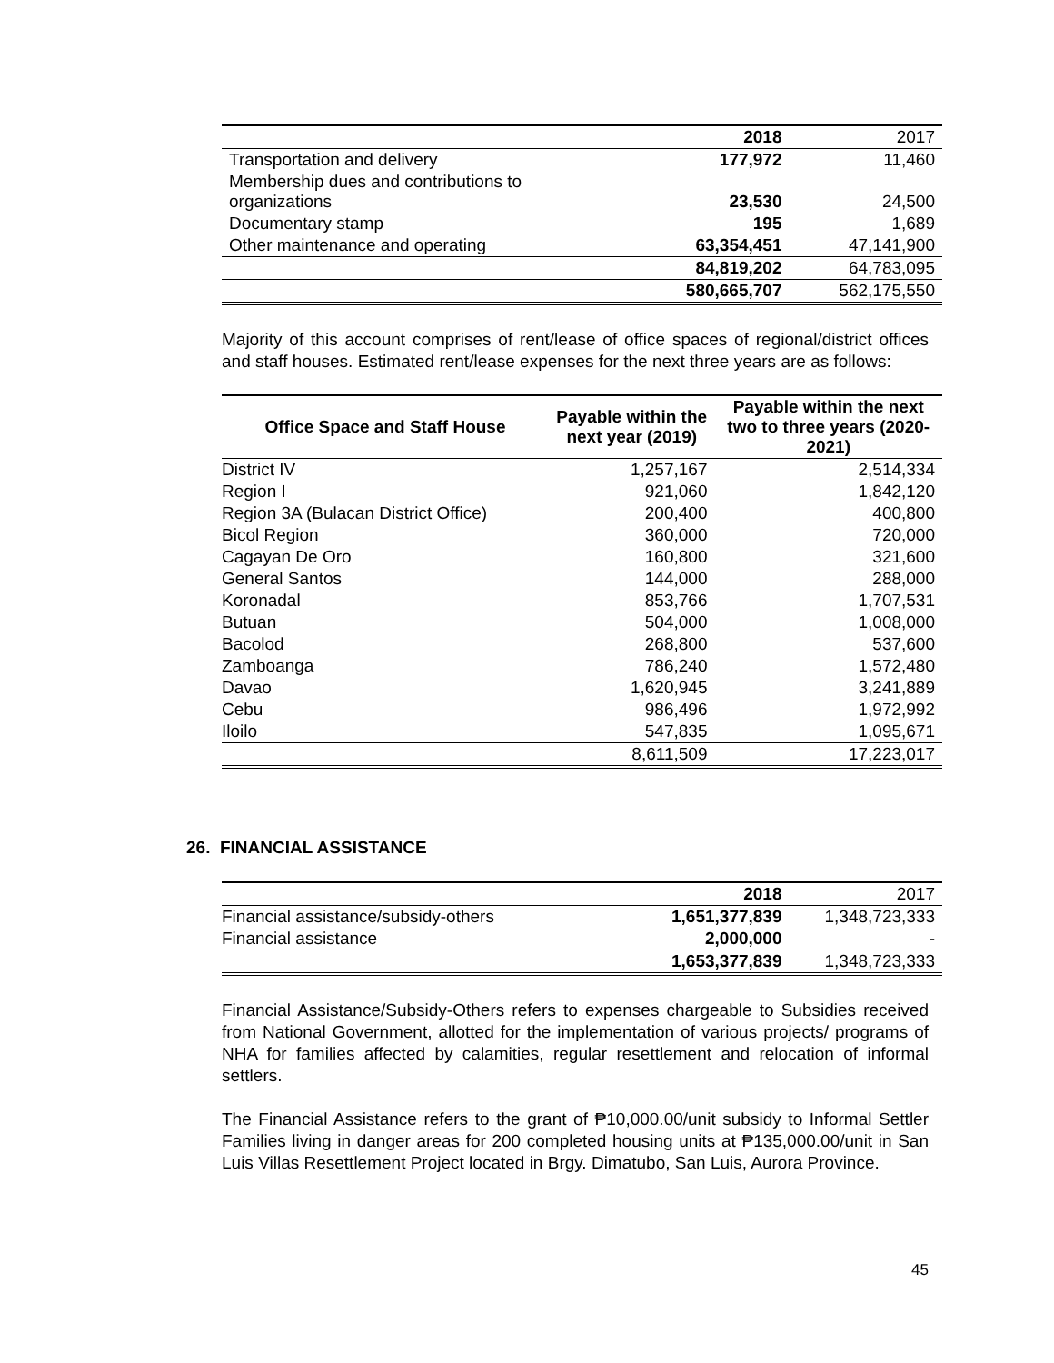| | 2018 | 2017 |
| Transportation and delivery | 177,972 | 11,460 |
| Membership dues and contributions to organizations | 23,530 | 24,500 |
| Documentary stamp | 195 | 1,689 |
| Other maintenance and operating | 63,354,451 | 47,141,900 |
| | 84,819,202 | 64,783,095 |
| | 580,665,707 | 562,175,550 |
Majority of this account comprises of rent/lease of office spaces of regional/district offices and staff houses. Estimated rent/lease expenses for the next three years are as follows:
| Office Space and Staff House | Payable within the next year (2019) | Payable within the next two to three years (2020-2021) |
| --- | --- | --- |
| District IV | 1,257,167 | 2,514,334 |
| Region I | 921,060 | 1,842,120 |
| Region 3A (Bulacan District Office) | 200,400 | 400,800 |
| Bicol Region | 360,000 | 720,000 |
| Cagayan De Oro | 160,800 | 321,600 |
| General Santos | 144,000 | 288,000 |
| Koronadal | 853,766 | 1,707,531 |
| Butuan | 504,000 | 1,008,000 |
| Bacolod | 268,800 | 537,600 |
| Zamboanga | 786,240 | 1,572,480 |
| Davao | 1,620,945 | 3,241,889 |
| Cebu | 986,496 | 1,972,992 |
| Iloilo | 547,835 | 1,095,671 |
| | 8,611,509 | 17,223,017 |
26. FINANCIAL ASSISTANCE
| | 2018 | 2017 |
| Financial assistance/subsidy-others | 1,651,377,839 | 1,348,723,333 |
| Financial assistance | 2,000,000 | - |
| | 1,653,377,839 | 1,348,723,333 |
Financial Assistance/Subsidy-Others refers to expenses chargeable to Subsidies received from National Government, allotted for the implementation of various projects/ programs of NHA for families affected by calamities, regular resettlement and relocation of informal settlers.
The Financial Assistance refers to the grant of ₱10,000.00/unit subsidy to Informal Settler Families living in danger areas for 200 completed housing units at ₱135,000.00/unit in San Luis Villas Resettlement Project located in Brgy. Dimatubo, San Luis, Aurora Province.
45